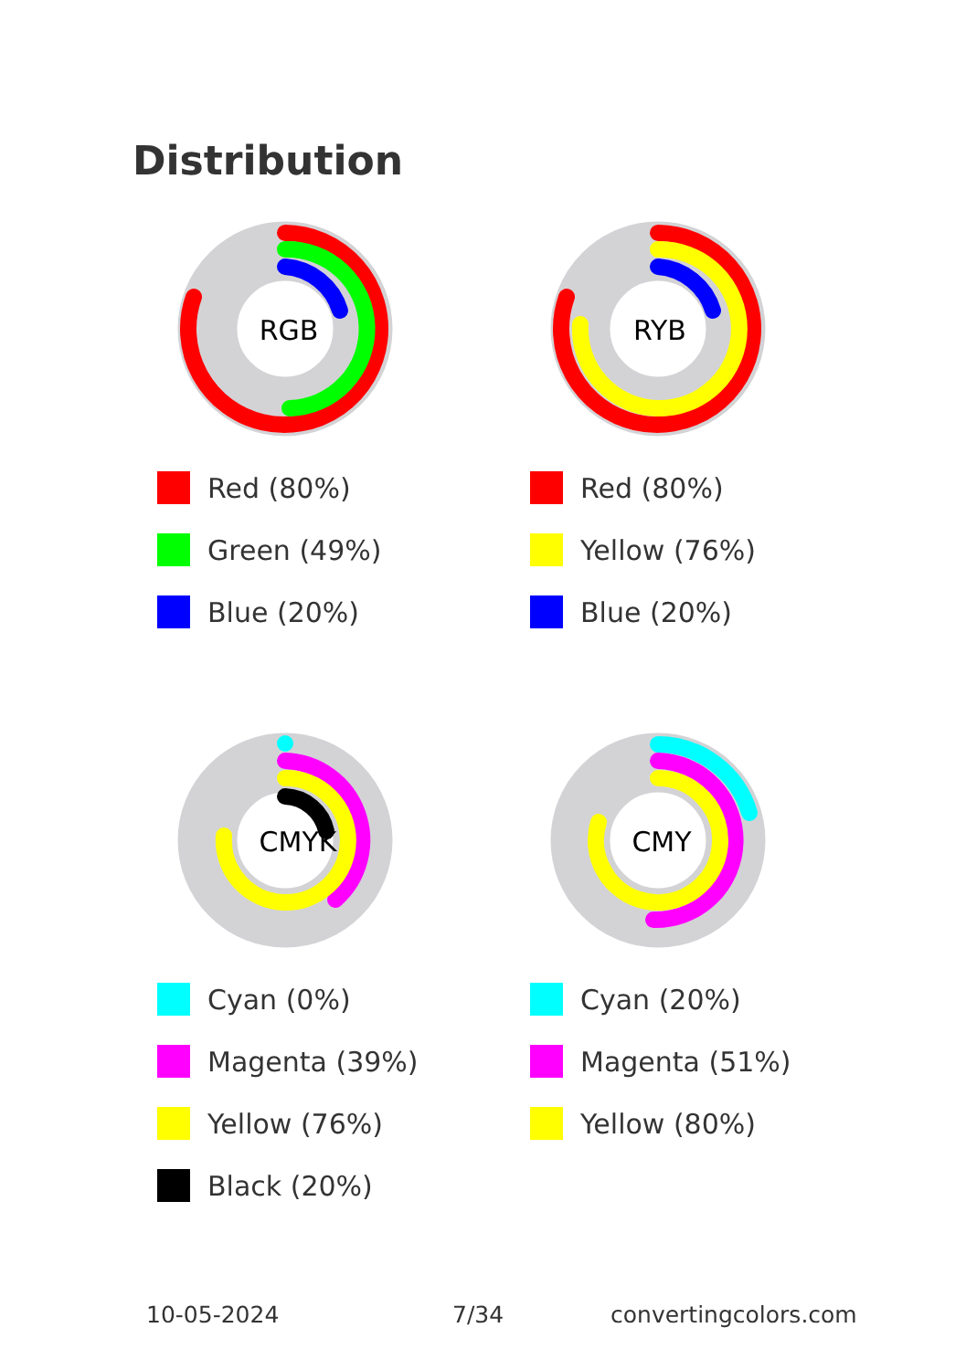Distribution
RGB
Red (80%)
Green (49%)
Blue (20%)
RYB
Red (80%)
Yellow (76%)
Blue (20%)
CMYK
Cyan (0%)
Magenta (39%)
Yellow (76%)
Black (20%)
CMY
Cyan (20%)
Magenta (51%)
Yellow (80%)
10-05-2024 7/34 convertingcolors.com